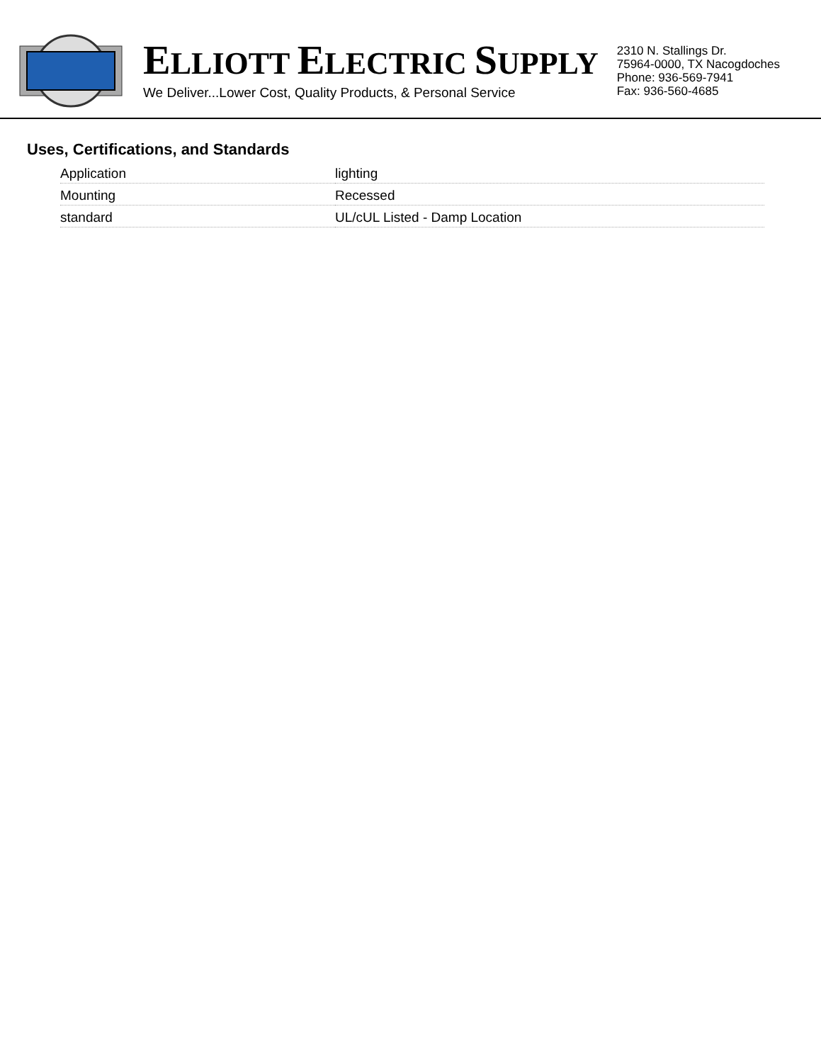ELLIOTT ELECTRIC SUPPLY
We Deliver...Lower Cost, Quality Products, & Personal Service
2310 N. Stallings Dr.
75964-0000, TX Nacogdoches
Phone: 936-569-7941
Fax: 936-560-4685
Uses, Certifications, and Standards
| Application | lighting |
| Mounting | Recessed |
| standard | UL/cUL Listed - Damp Location |